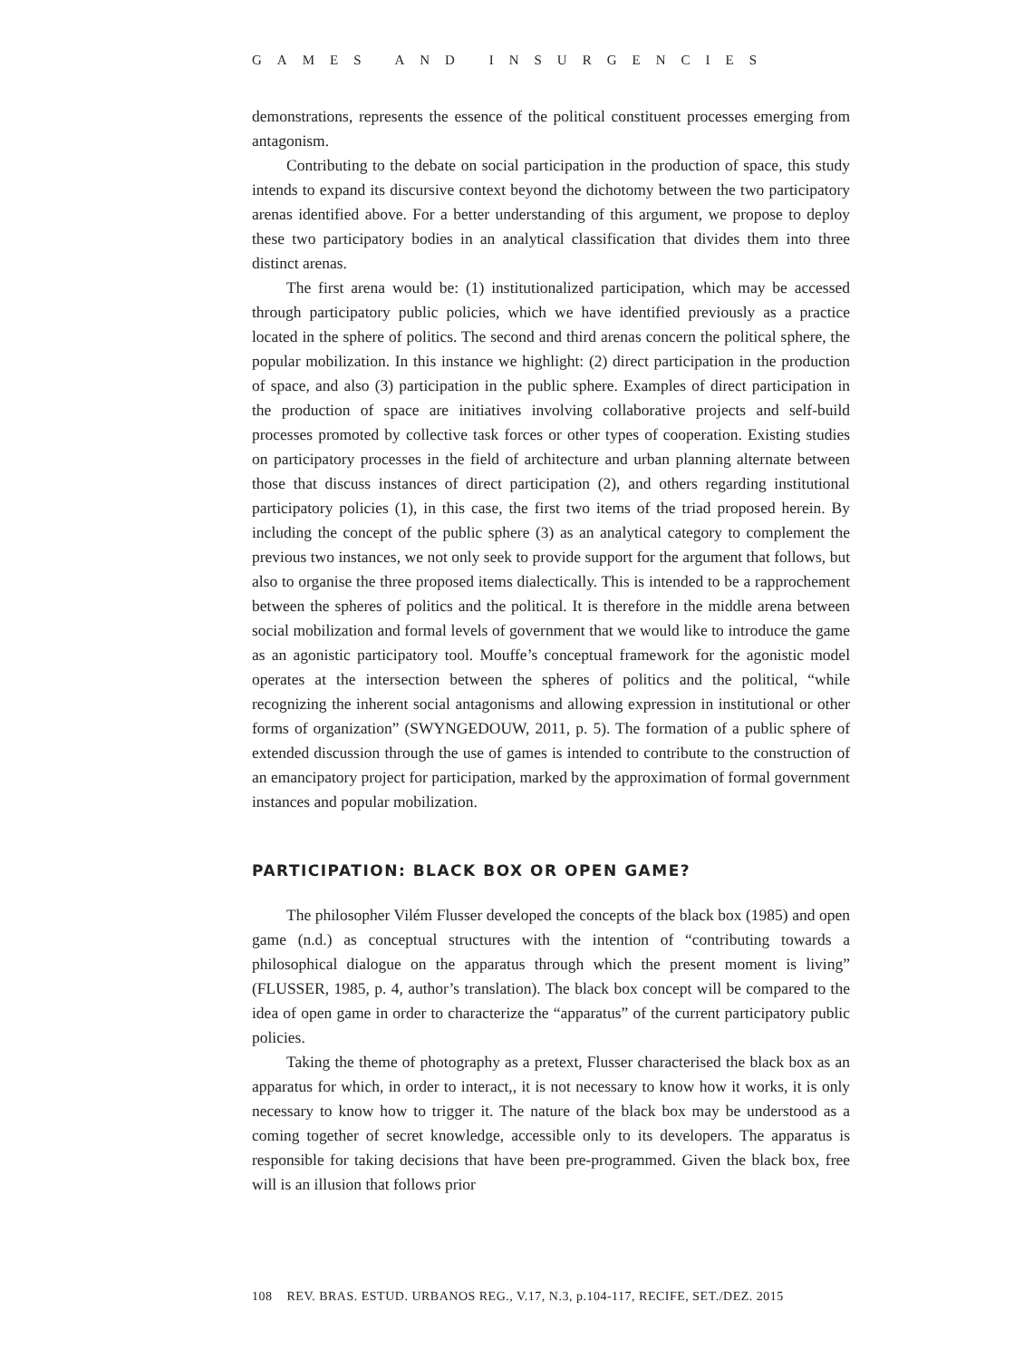GAMES AND INSURGENCIES
demonstrations, represents the essence of the political constituent processes emerging from antagonism.
Contributing to the debate on social participation in the production of space, this study intends to expand its discursive context beyond the dichotomy between the two participatory arenas identified above. For a better understanding of this argument, we propose to deploy these two participatory bodies in an analytical classification that divides them into three distinct arenas.
The first arena would be: (1) institutionalized participation, which may be accessed through participatory public policies, which we have identified previously as a practice located in the sphere of politics. The second and third arenas concern the political sphere, the popular mobilization. In this instance we highlight: (2) direct participation in the production of space, and also (3) participation in the public sphere. Examples of direct participation in the production of space are initiatives involving collaborative projects and self-build processes promoted by collective task forces or other types of cooperation. Existing studies on participatory processes in the field of architecture and urban planning alternate between those that discuss instances of direct participation (2), and others regarding institutional participatory policies (1), in this case, the first two items of the triad proposed herein. By including the concept of the public sphere (3) as an analytical category to complement the previous two instances, we not only seek to provide support for the argument that follows, but also to organise the three proposed items dialectically. This is intended to be a rapprochement between the spheres of politics and the political. It is therefore in the middle arena between social mobilization and formal levels of government that we would like to introduce the game as an agonistic participatory tool. Mouffe’s conceptual framework for the agonistic model operates at the intersection between the spheres of politics and the political, “while recognizing the inherent social antagonisms and allowing expression in institutional or other forms of organization” (SWYNGEDOUW, 2011, p. 5). The formation of a public sphere of extended discussion through the use of games is intended to contribute to the construction of an emancipatory project for participation, marked by the approximation of formal government instances and popular mobilization.
PARTICIPATION: BLACK BOX OR OPEN GAME?
The philosopher Vilém Flusser developed the concepts of the black box (1985) and open game (n.d.) as conceptual structures with the intention of “contributing towards a philosophical dialogue on the apparatus through which the present moment is living” (FLUSSER, 1985, p. 4, author’s translation). The black box concept will be compared to the idea of open game in order to characterize the “apparatus” of the current participatory public policies.
Taking the theme of photography as a pretext, Flusser characterised the black box as an apparatus for which, in order to interact,, it is not necessary to know how it works, it is only necessary to know how to trigger it. The nature of the black box may be understood as a coming together of secret knowledge, accessible only to its developers. The apparatus is responsible for taking decisions that have been pre-programmed. Given the black box, free will is an illusion that follows prior
108 REV. BRAS. ESTUD. URBANOS REG., V.17, N.3, p.104-117, RECIFE, SET./DEZ. 2015